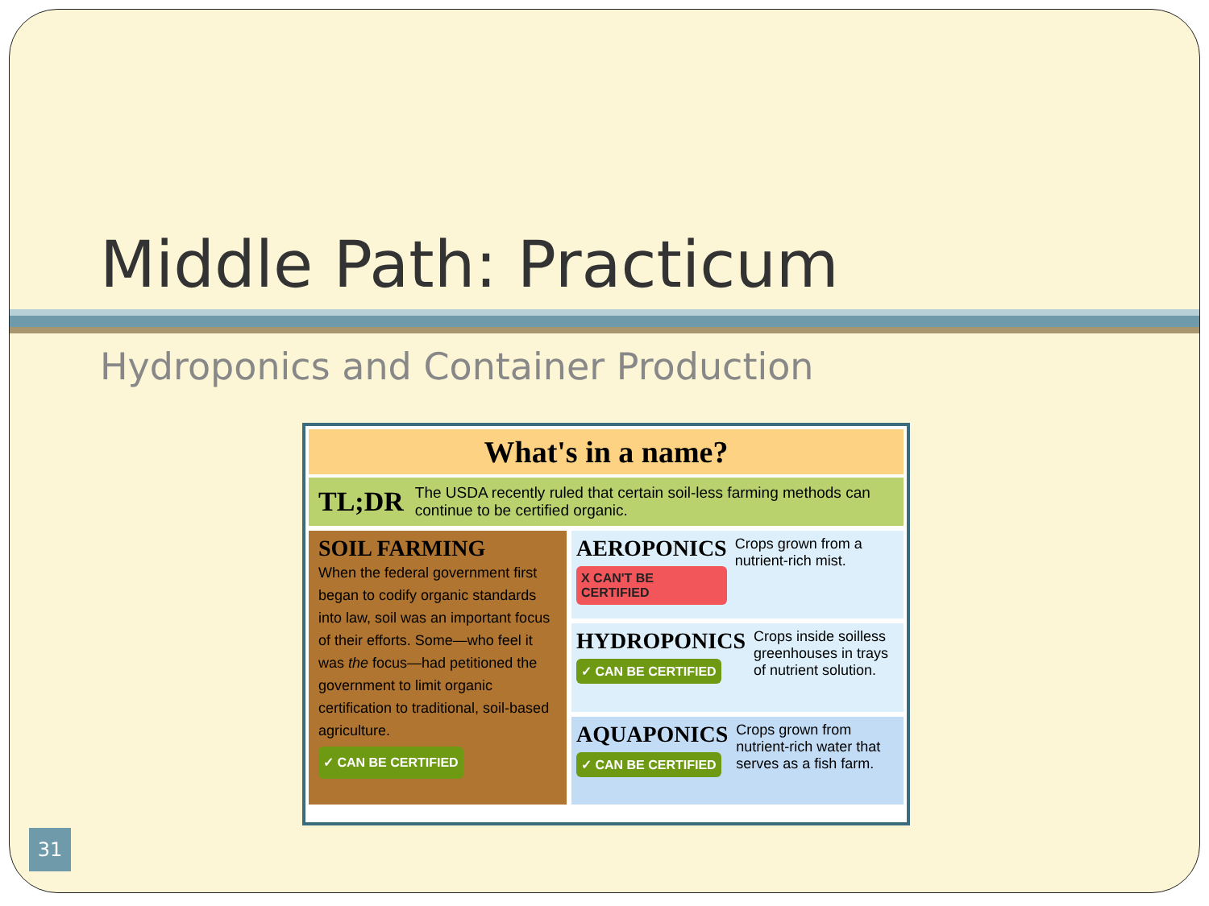Middle Path: Practicum
Hydroponics and Container Production
What's in a name?
TL;DR The USDA recently ruled that certain soil-less farming methods can continue to be certified organic.
SOIL FARMING
When the federal government first began to codify organic standards into law, soil was an important focus of their efforts. Some—who feel it was the focus—had petitioned the government to limit organic certification to traditional, soil-based agriculture.
✓ CAN BE CERTIFIED
AEROPONICS
X CAN'T BE CERTIFIED
Crops grown from a nutrient-rich mist.
HYDROPONICS
✓ CAN BE CERTIFIED
Crops inside soilless greenhouses in trays of nutrient solution.
AQUAPONICS
✓ CAN BE CERTIFIED
Crops grown from nutrient-rich water that serves as a fish farm.
31